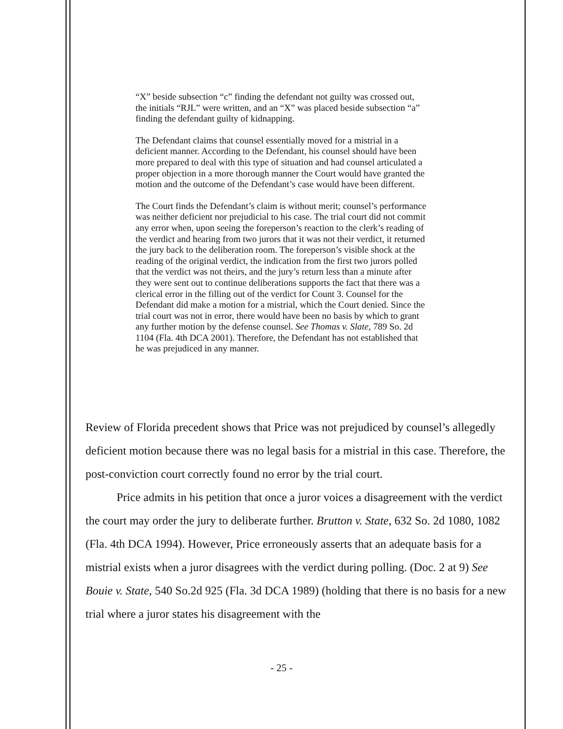“X” beside subsection “c” finding the defendant not guilty was crossed out, the initials “RJL” were written, and an “X” was placed beside subsection “a” finding the defendant guilty of kidnapping.
The Defendant claims that counsel essentially moved for a mistrial in a deficient manner. According to the Defendant, his counsel should have been more prepared to deal with this type of situation and had counsel articulated a proper objection in a more thorough manner the Court would have granted the motion and the outcome of the Defendant’s case would have been different.
The Court finds the Defendant’s claim is without merit; counsel’s performance was neither deficient nor prejudicial to his case. The trial court did not commit any error when, upon seeing the foreperson’s reaction to the clerk’s reading of the verdict and hearing from two jurors that it was not their verdict, it returned the jury back to the deliberation room. The foreperson’s visible shock at the reading of the original verdict, the indication from the first two jurors polled that the verdict was not theirs, and the jury’s return less than a minute after they were sent out to continue deliberations supports the fact that there was a clerical error in the filling out of the verdict for Count 3. Counsel for the Defendant did make a motion for a mistrial, which the Court denied. Since the trial court was not in error, there would have been no basis by which to grant any further motion by the defense counsel. See Thomas v. Slate, 789 So. 2d 1104 (Fla. 4th DCA 2001). Therefore, the Defendant has not established that he was prejudiced in any manner.
Review of Florida precedent shows that Price was not prejudiced by counsel’s allegedly deficient motion because there was no legal basis for a mistrial in this case. Therefore, the post-conviction court correctly found no error by the trial court.
Price admits in his petition that once a juror voices a disagreement with the verdict the court may order the jury to deliberate further. Brutton v. State, 632 So. 2d 1080, 1082 (Fla. 4th DCA 1994). However, Price erroneously asserts that an adequate basis for a mistrial exists when a juror disagrees with the verdict during polling. (Doc. 2 at 9) See Bouie v. State, 540 So.2d 925 (Fla. 3d DCA 1989) (holding that there is no basis for a new trial where a juror states his disagreement with the
- 25 -